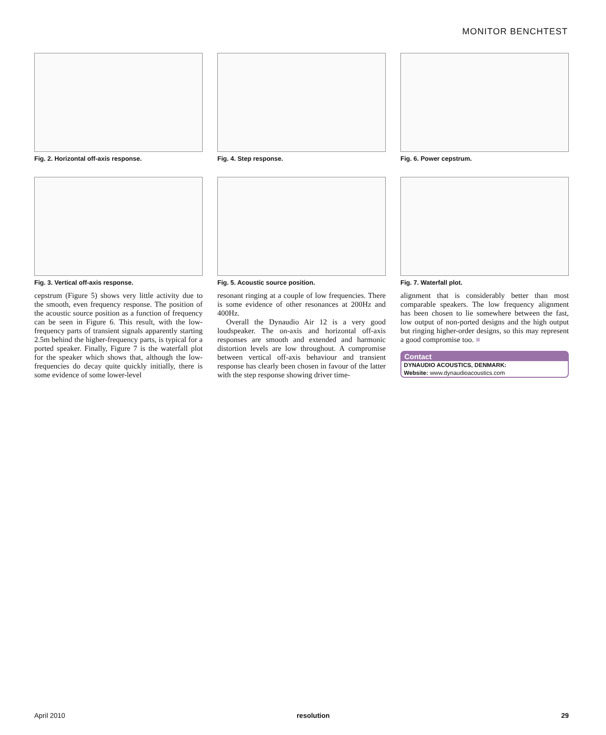MONITOR BENCHTEST
Fig. 2. Horizontal off-axis response.
Fig. 4. Step response.
Fig. 6. Power cepstrum.
Fig. 3. Vertical off-axis response.
Fig. 5. Acoustic source position.
Fig. 7. Waterfall plot.
cepstrum (Figure 5) shows very little activity due to the smooth, even frequency response. The position of the acoustic source position as a function of frequency can be seen in Figure 6. This result, with the low-frequency parts of transient signals apparently starting 2.5m behind the higher-frequency parts, is typical for a ported speaker. Finally, Figure 7 is the waterfall plot for the speaker which shows that, although the low-frequencies do decay quite quickly initially, there is some evidence of some lower-level
resonant ringing at a couple of low frequencies. There is some evidence of other resonances at 200Hz and 400Hz.
Overall the Dynaudio Air 12 is a very good loudspeaker. The on-axis and horizontal off-axis responses are smooth and extended and harmonic distortion levels are low throughout. A compromise between vertical off-axis behaviour and transient response has clearly been chosen in favour of the latter with the step response showing driver time-
alignment that is considerably better than most comparable speakers. The low frequency alignment has been chosen to lie somewhere between the fast, low output of non-ported designs and the high output but ringing higher-order designs, so this may represent a good compromise too. ■
Contact
DYNAUDIO ACOUSTICS, DENMARK:
Website: www.dynaudioacoustics.com
April 2010 resolution 29